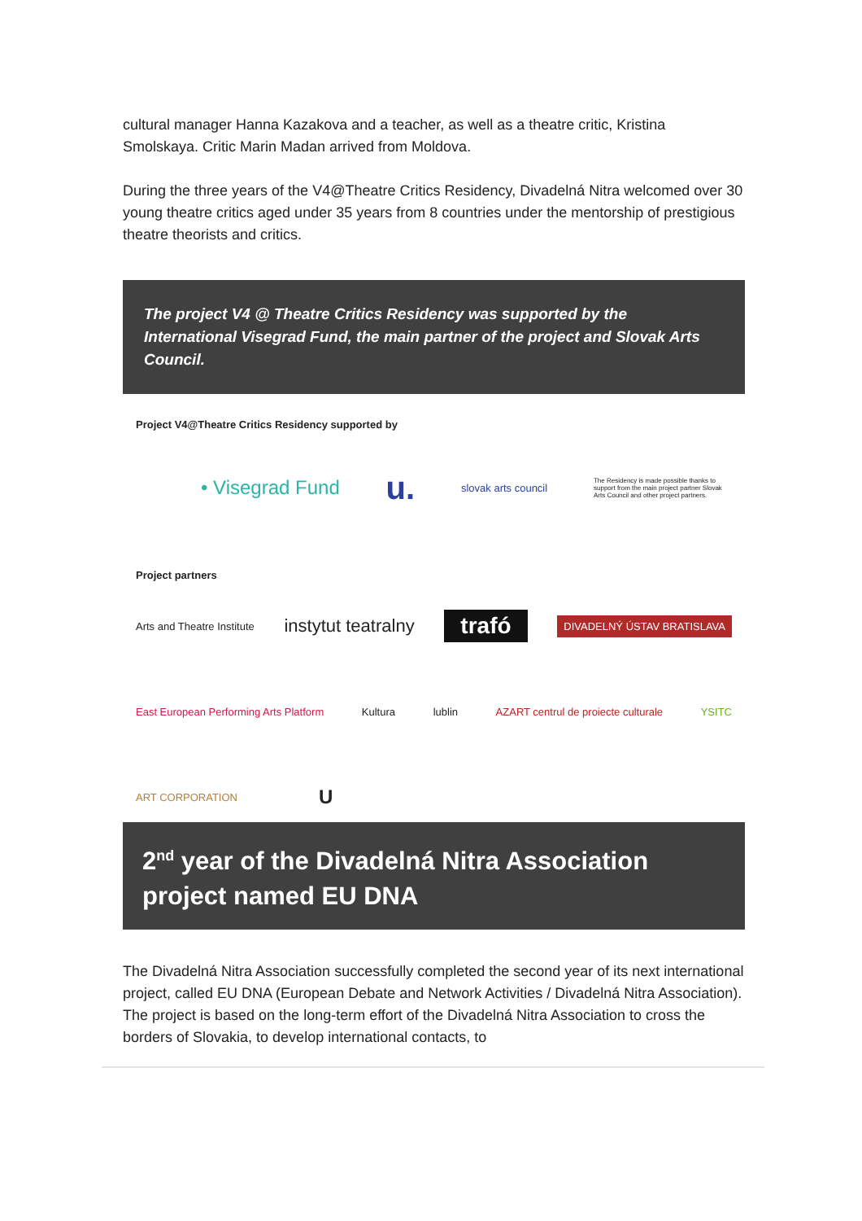cultural manager Hanna Kazakova and a teacher, as well as a theatre critic, Kristina Smolskaya. Critic Marin Madan arrived from Moldova.
During the three years of the V4@Theatre Critics Residency, Divadelná Nitra welcomed over 30 young theatre critics aged under 35 years from 8 countries under the mentorship of prestigious theatre theorists and critics.
The project V4 @ Theatre Critics Residency was supported by the International Visegrad Fund, the main partner of the project and Slovak Arts Council.
Project V4@Theatre Critics Residency supported by
• Visegrad Fund u. slovak arts council The Residency is made possible thanks to support from the main project partner Slovak Arts Council and other project partners.
Project partners
Arts and Theatre Institute instytut teatralny trafó DIVADELNÝ ÚSTAV BRATISLAVA
East European Performing Arts Platform Kultura lublin AZART centrul de proiecte culturale YSITC
ART CORPORATION U
2<sup>nd</sup> year of the Divadelná Nitra Association project named EU DNA
The Divadelná Nitra Association successfully completed the second year of its next international project, called EU DNA (European Debate and Network Activities / Divadelná Nitra Association). The project is based on the long-term effort of the Divadelná Nitra Association to cross the borders of Slovakia, to develop international contacts, to